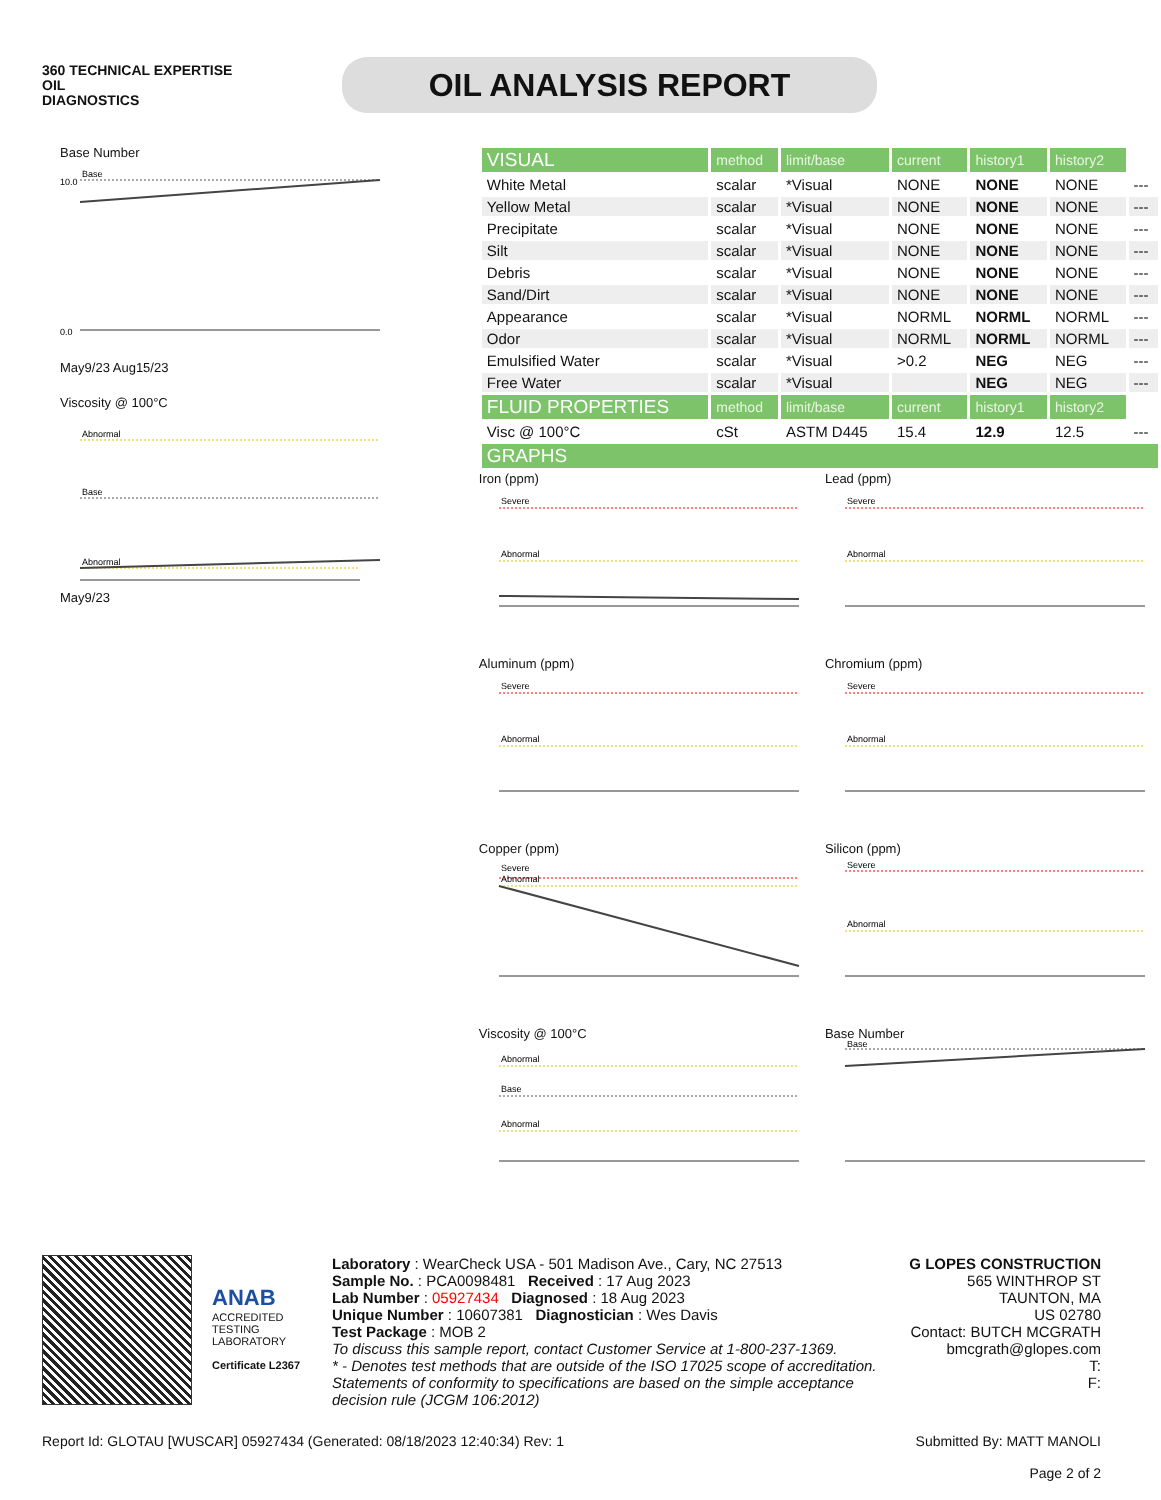360 TECHNICAL EXPERTISE
OIL
DIAGNOSTICS
OIL ANALYSIS REPORT
Base Number
Base
0.0
10.0
May9/23 Aug15/23
Viscosity @ 100°C
Abnormal
Base
Abnormal
May9/23
| VISUAL | method | limit/base | current | history1 | history2 | |
| White Metal | scalar | *Visual | NONE | NONE | NONE | --- |
| Yellow Metal | scalar | *Visual | NONE | NONE | NONE | --- |
| Precipitate | scalar | *Visual | NONE | NONE | NONE | --- |
| Silt | scalar | *Visual | NONE | NONE | NONE | --- |
| Debris | scalar | *Visual | NONE | NONE | NONE | --- |
| Sand/Dirt | scalar | *Visual | NONE | NONE | NONE | --- |
| Appearance | scalar | *Visual | NORML | NORML | NORML | --- |
| Odor | scalar | *Visual | NORML | NORML | NORML | --- |
| Emulsified Water | scalar | *Visual | >0.2 | NEG | NEG | --- |
| Free Water | scalar | *Visual | | NEG | NEG | --- |
| FLUID PROPERTIES | method | limit/base | current | history1 | history2 | |
| Visc @ 100°C | cSt | ASTM D445 | 15.4 | 12.9 | 12.5 | --- |
| GRAPHS | | | | | | |
Iron (ppm)
Severe
Abnormal
Lead (ppm)
Severe
Abnormal
Aluminum (ppm)
Severe
Abnormal
Chromium (ppm)
Severe
Abnormal
Copper (ppm)
Severe
Abnormal
Silicon (ppm)
Severe
Abnormal
Viscosity @ 100°C
Abnormal
Base
Abnormal
Base Number
Base
ANAB
ACCREDITED
TESTING LABORATORY
Certificate L2367
Laboratory : WearCheck USA - 501 Madison Ave., Cary, NC 27513
Sample No. : PCA0098481 Received : 17 Aug 2023
Lab Number : 05927434 Diagnosed : 18 Aug 2023
Unique Number : 10607381 Diagnostician : Wes Davis
Test Package : MOB 2
To discuss this sample report, contact Customer Service at 1-800-237-1369.
* - Denotes test methods that are outside of the ISO 17025 scope of accreditation.
Statements of conformity to specifications are based on the simple acceptance decision rule (JCGM 106:2012)
G LOPES CONSTRUCTION
565 WINTHROP ST
TAUNTON, MA
US 02780
Contact: BUTCH MCGRATH
bmcgrath@glopes.com
T:
F:
Report Id: GLOTAU [WUSCAR] 05927434 (Generated: 08/18/2023 12:40:34) Rev: 1 Submitted By: MATT MANOLI
Page 2 of 2